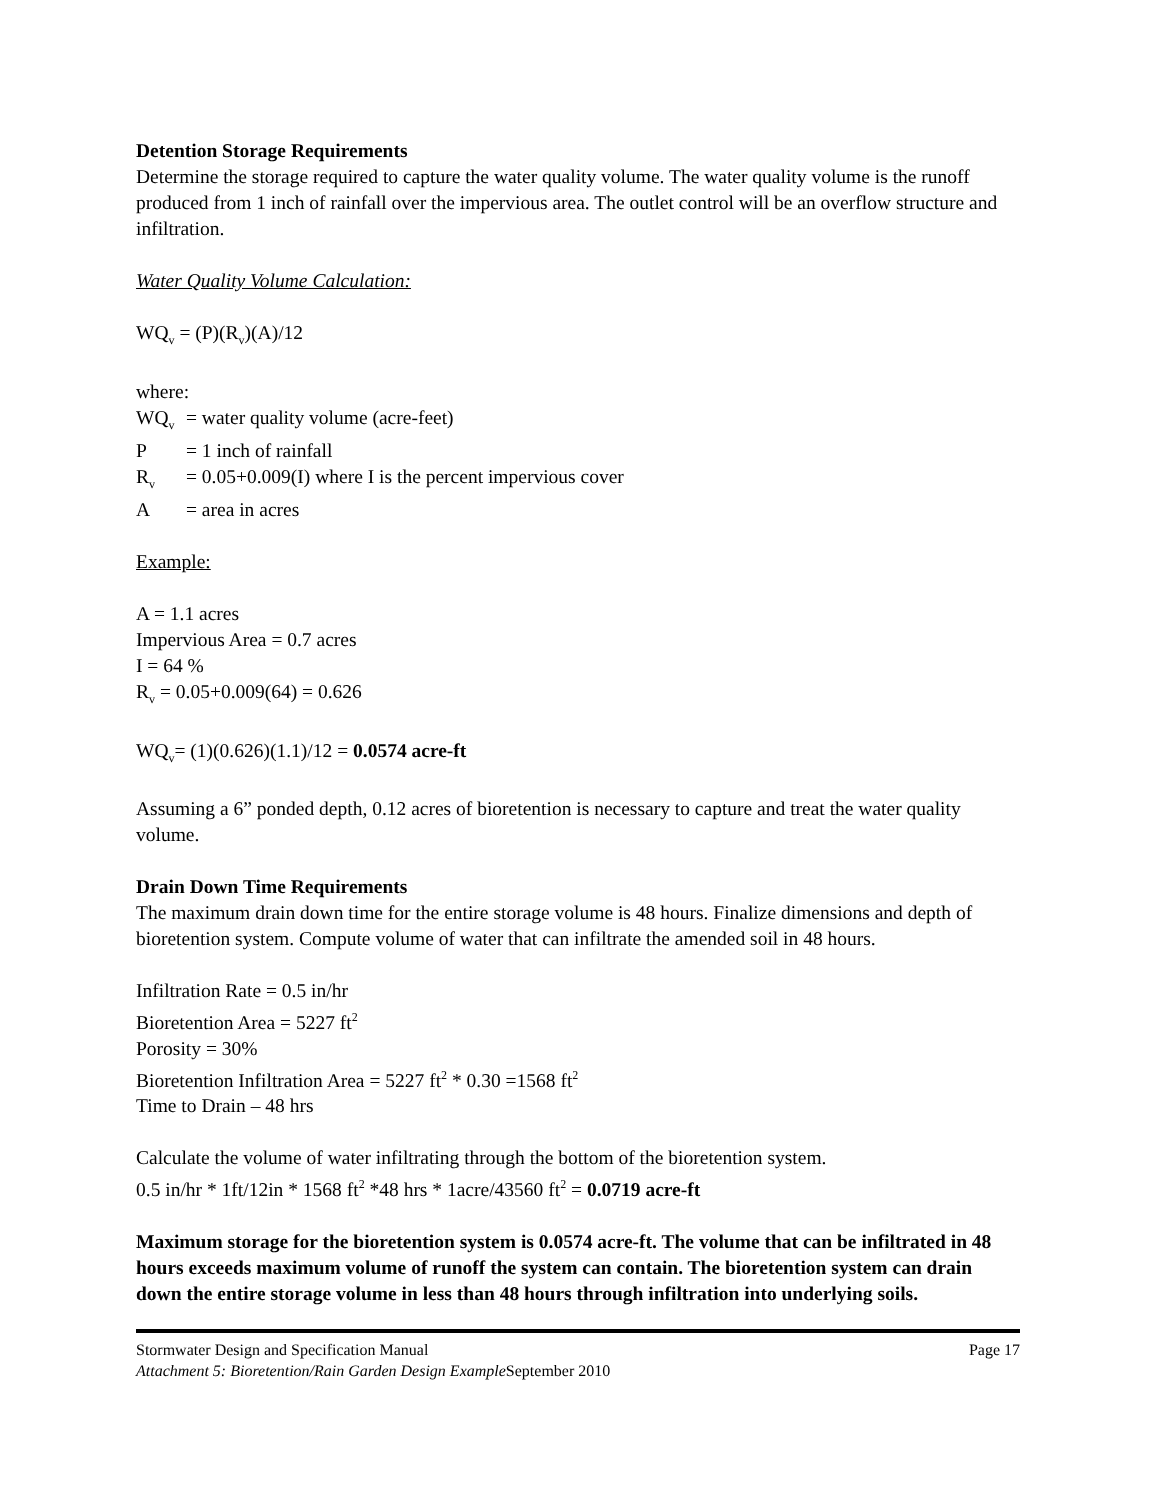Detention Storage Requirements
Determine the storage required to capture the water quality volume. The water quality volume is the runoff produced from 1 inch of rainfall over the impervious area. The outlet control will be an overflow structure and infiltration.
Water Quality Volume Calculation:
WQ<sub>v</sub> = (P)(R<sub>v</sub>)(A)/12
where:
WQ<sub>v</sub> = water quality volume (acre-feet)
P = 1 inch of rainfall
R<sub>v</sub> = 0.05+0.009(I) where I is the percent impervious cover
A = area in acres
Example:
A = 1.1 acres
Impervious Area = 0.7 acres
I = 64 %
R<sub>v</sub> = 0.05+0.009(64) = 0.626
WQ<sub>v</sub>= (1)(0.626)(1.1)/12 = 0.0574 acre-ft
Assuming a 6” ponded depth, 0.12 acres of bioretention is necessary to capture and treat the water quality volume.
Drain Down Time Requirements
The maximum drain down time for the entire storage volume is 48 hours. Finalize dimensions and depth of bioretention system. Compute volume of water that can infiltrate the amended soil in 48 hours.
Infiltration Rate = 0.5 in/hr
Bioretention Area = 5227 ft<sup>2</sup>
Porosity = 30%
Bioretention Infiltration Area = 5227 ft<sup>2</sup> * 0.30 =1568 ft<sup>2</sup>
Time to Drain – 48 hrs
Calculate the volume of water infiltrating through the bottom of the bioretention system.
0.5 in/hr * 1ft/12in * 1568 ft<sup>2</sup> *48 hrs * 1acre/43560 ft<sup>2</sup> = 0.0719 acre-ft
Maximum storage for the bioretention system is 0.0574 acre-ft. The volume that can be infiltrated in 48 hours exceeds maximum volume of runoff the system can contain. The bioretention system can drain down the entire storage volume in less than 48 hours through infiltration into underlying soils.
Stormwater Design and Specification Manual Page 17
Attachment 5: Bioretention/Rain Garden Design Example September 2010